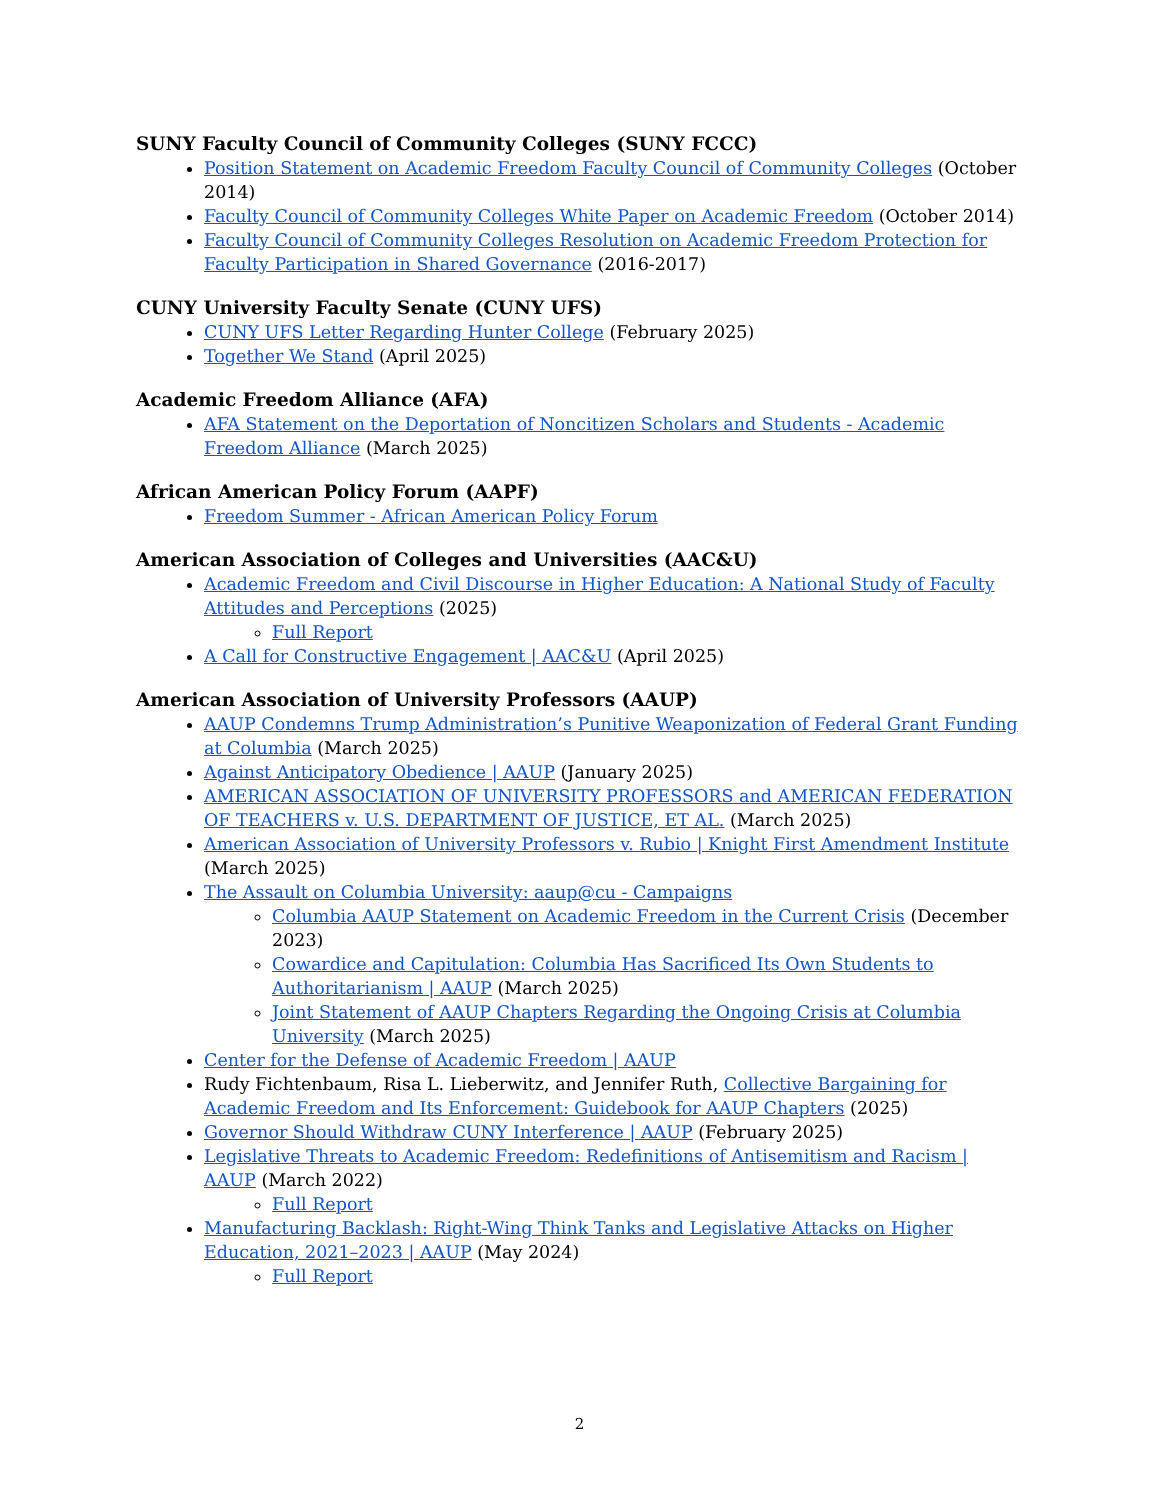SUNY Faculty Council of Community Colleges (SUNY FCCC)
Position Statement on Academic Freedom Faculty Council of Community Colleges (October 2014)
Faculty Council of Community Colleges White Paper on Academic Freedom (October 2014)
Faculty Council of Community Colleges Resolution on Academic Freedom Protection for Faculty Participation in Shared Governance (2016-2017)
CUNY University Faculty Senate (CUNY UFS)
CUNY UFS Letter Regarding Hunter College (February 2025)
Together We Stand (April 2025)
Academic Freedom Alliance (AFA)
AFA Statement on the Deportation of Noncitizen Scholars and Students - Academic Freedom Alliance (March 2025)
African American Policy Forum (AAPF)
Freedom Summer - African American Policy Forum
American Association of Colleges and Universities (AAC&U)
Academic Freedom and Civil Discourse in Higher Education: A National Study of Faculty Attitudes and Perceptions (2025)
Full Report
A Call for Constructive Engagement | AAC&U (April 2025)
American Association of University Professors (AAUP)
AAUP Condemns Trump Administration’s Punitive Weaponization of Federal Grant Funding at Columbia (March 2025)
Against Anticipatory Obedience | AAUP (January 2025)
AMERICAN ASSOCIATION OF UNIVERSITY PROFESSORS and AMERICAN FEDERATION OF TEACHERS v. U.S. DEPARTMENT OF JUSTICE, ET AL. (March 2025)
American Association of University Professors v. Rubio | Knight First Amendment Institute (March 2025)
The Assault on Columbia University: aaup@cu - Campaigns
Columbia AAUP Statement on Academic Freedom in the Current Crisis (December 2023)
Cowardice and Capitulation: Columbia Has Sacrificed Its Own Students to Authoritarianism | AAUP (March 2025)
Joint Statement of AAUP Chapters Regarding the Ongoing Crisis at Columbia University (March 2025)
Center for the Defense of Academic Freedom | AAUP
Rudy Fichtenbaum, Risa L. Lieberwitz, and Jennifer Ruth, Collective Bargaining for Academic Freedom and Its Enforcement: Guidebook for AAUP Chapters (2025)
Governor Should Withdraw CUNY Interference | AAUP (February 2025)
Legislative Threats to Academic Freedom: Redefinitions of Antisemitism and Racism | AAUP (March 2022)
Full Report
Manufacturing Backlash: Right-Wing Think Tanks and Legislative Attacks on Higher Education, 2021–2023 | AAUP (May 2024)
Full Report
2